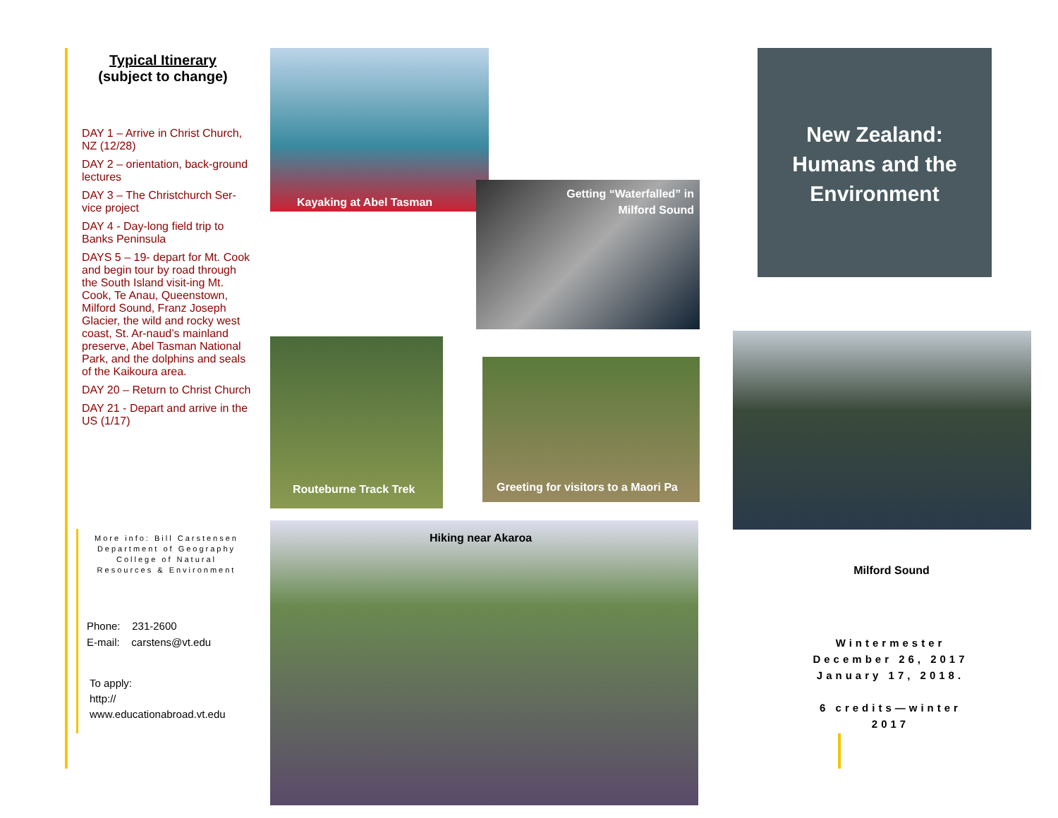Typical Itinerary
(subject to change)
DAY 1 – Arrive in Christ Church, NZ (12/28)
DAY 2 – orientation, back-ground lectures
DAY 3 – The Christchurch Ser-vice project
DAY 4 - Day-long field trip to Banks Peninsula
DAYS 5 – 19- depart for Mt. Cook and begin tour by road through the South Island visit-ing Mt. Cook, Te Anau, Queenstown, Milford Sound, Franz Joseph Glacier, the wild and rocky west coast, St. Ar-naud’s mainland preserve, Abel Tasman National Park, and the dolphins and seals of the Kaikoura area.
DAY 20 – Return to Christ Church
DAY 21 - Depart and arrive in the US (1/17)
More info: Bill Carstensen
Department of Geography
College of Natural
Resources & Environment
Phone: 231-2600
E-mail: carstens@vt.edu
To apply:
http://
www.educationabroad.vt.edu
Kayaking at Abel Tasman
Getting “Waterfalled” in
Milford Sound
New Zealand:
Humans and the
Environment
Routeburne Track Trek
Greeting for visitors to a Maori Pa
Hiking near Akaroa
Milford Sound
Wintermester
December 26, 2017
January 17, 2018.
6 credits—winter
2017